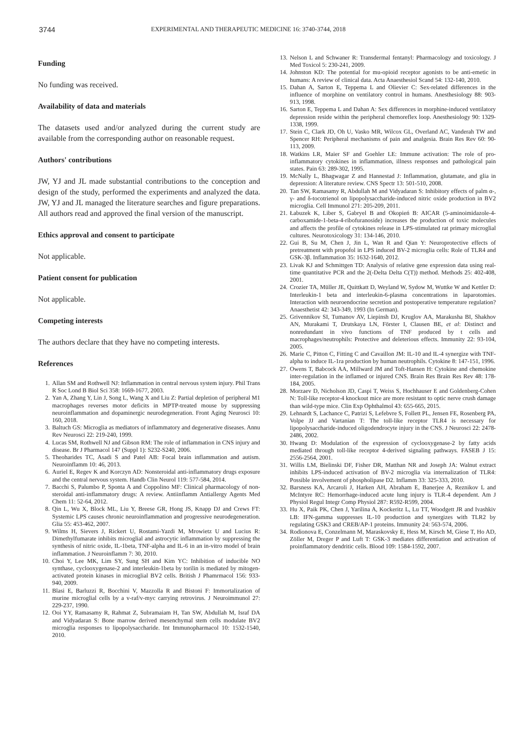3744
EXPERIMENTAL AND THERAPEUTIC MEDICINE 16: 3740-3744, 2018
Funding
No funding was received.
Availability of data and materials
The datasets used and/or analyzed during the current study are available from the corresponding author on reasonable request.
Authors' contributions
JW, YJ and JL made substantial contributions to the conception and design of the study, performed the experiments and analyzed the data. JW, YJ and JL managed the literature searches and figure preparations. All authors read and approved the final version of the manuscript.
Ethics approval and consent to participate
Not applicable.
Patient consent for publication
Not applicable.
Competing interests
The authors declare that they have no competing interests.
References
1. Allan SM and Rothwell NJ: Inflammation in central nervous system injury. Phil Trans R Soc Lond B Biol Sci 358: 1669-1677, 2003.
2. Yan A, Zhang Y, Lin J, Song L, Wang X and Liu Z: Partial depletion of peripheral M1 macrophages reverses motor deficits in MPTP-treated mouse by suppressing neuroinflammation and dopaminergic neurodegeneration. Front Aging Neurosci 10: 160, 2018.
3. Baltuch GS: Microglia as mediators of inflammatory and degenerative diseases. Annu Rev Neurosci 22: 219-240, 1999.
4. Lucas SM, Rothwell NJ and Gibson RM: The role of inflammation in CNS injury and disease. Br J Pharmacol 147 (Suppl 1): S232-S240, 2006.
5. Theoharides TC, Asadi S and Patel AB: Focal brain inflammation and autism. Neuroinflamm 10: 46, 2013.
6. Auriel E, Regev K and Korczyn AD: Nonsteroidal anti-inflammatory drugs exposure and the central nervous system. Handb Clin Neurol 119: 577-584, 2014.
7. Bacchi S, Palumbo P, Sponta A and Coppolino MF: Clinical pharmacology of non-steroidal anti-inflammatory drugs: A review. Antiinflamm Antiallergy Agents Med Chem 11: 52-64, 2012.
8. Qin L, Wu X, Block ML, Liu Y, Breese GR, Hong JS, Knapp DJ and Crews FT: Systemic LPS causes chronic neuroinflammation and progressive neurodegeneration. Glia 55: 453-462, 2007.
9. Wilms H, Sievers J, Rickert U, Rostami-Yazdi M, Mrowietz U and Lucius R: Dimethylfumarate inhibits microglial and astrocytic inflammation by suppressing the synthesis of nitric oxide, IL-1beta, TNF-alpha and IL-6 in an in-vitro model of brain inflammation. J Neuroinflamm 7: 30, 2010.
10. Choi Y, Lee MK, Lim SY, Sung SH and Kim YC: Inhibition of inducible NO synthase, cyclooxygenase-2 and interleukin-1beta by torilin is mediated by mitogen-activated protein kinases in microglial BV2 cells. British J Phamrmacol 156: 933-940, 2009.
11. Blasi E, Barluzzi R, Bocchini V, Mazzolla R and Bistoni F: Immortalization of murine microglial cells by a v-raf/v-myc carrying retrovirus. J Neuroimmunol 27: 229-237, 1990.
12. Ooi YY, Ramasamy R, Rahmat Z, Subramaiam H, Tan SW, Abdullah M, Israf DA and Vidyadaran S: Bone marrow derived mesenchymal stem cells modulate BV2 microglia responses to lipopolysaccharide. Int Immunopharmacol 10: 1532-1540, 2010.
13. Nelson L and Schwaner R: Transdermal fentanyl: Pharmacology and toxicology. J Med Toxicol 5: 230-241, 2009.
14. Johnston KD: The potential for mu-opioid receptor agonists to be anti-emetic in humans: A review of clinical data. Acta Anaesthesiol Scand 54: 132-140, 2010.
15. Dahan A, Sarton E, Teppema L and Olievier C: Sex-related differences in the influence of morphine on ventilatory control in humans. Anesthesiology 88: 903-913, 1998.
16. Sarton E, Teppema L and Dahan A: Sex differences in morphine-induced ventilatory depression reside within the peripheral chemoreflex loop. Anesthesiology 90: 1329-1338, 1999.
17. Stein C, Clark JD, Oh U, Vasko MR, Wilcox GL, Overland AC, Vanderah TW and Spencer RH: Peripheral mechanisms of pain and analgesia. Brain Res Rev 60: 90-113, 2009.
18. Watkins LR, Maier SF and Goehler LE: Immune activation: The role of pro-inflammatory cytokines in inflammation, illness responses and pathological pain states. Pain 63: 289-302, 1995.
19. McNally L, Bhagwagar Z and Hannestad J: Inflammation, glutamate, and glia in depression: A literature review. CNS Spectr 13: 501-510, 2008.
20. Tan SW, Ramasamy R, Abdullah M and Vidyadaran S: Inhibitory effects of palm α-, γ- and δ-tocotrienol on lipopolysaccharide-induced nitric oxide production in BV2 microglia. Cell Immunol 271: 205-209, 2011.
21. Łabuzek K, Liber S, Gabryel B and Okopień B: AICAR (5-aminoimidazole-4-carboxamide-1-beta-4-ribofuranoside) increases the production of toxic molecules and affects the profile of cytokines release in LPS-stimulated rat primary microglial cultures. Neurotoxicology 31: 134-146, 2010.
22. Gui B, Su M, Chen J, Jin L, Wan R and Qian Y: Neuroprotective effects of pretreatment with propofol in LPS induced BV-2 microglia cells: Role of TLR4 and GSK-3β. Inflammation 35: 1632-1640, 2012.
23. Livak KJ and Schmittgen TD: Analysis of relative gene expression data using real-time quantitative PCR and the 2(-Delta Delta C(T)) method. Methods 25: 402-408, 2001.
24. Crozier TA, Müller JE, Quittkatt D, Weyland W, Sydow M, Wuttke W and Kettler D: Interleukin-1 beta and interleukin-6-plasma concentrations in laparotomies. Interaction with neuroendocrine secretion and postoperative temperature regulation? Anaesthetist 42: 343-349, 1993 (In German).
25. Grivennikov SI, Tumanov AV, Liepinsh DJ, Kruglov AA, Marakusha BI, Shakhov AN, Murakami T, Drutskaya LN, Förster I, Clausen BE, et al: Distinct and nonredundant in vivo functions of TNF produced by t cells and macrophages/neutrophils: Protective and deleterious effects. Immunity 22: 93-104, 2005.
26. Marie C, Pitton C, Fitting C and Cavaillon JM: IL-10 and IL-4 synergize with TNF-alpha to induce IL-1ra production by human neutrophils. Cytokine 8: 147-151, 1996.
27. Owens T, Babcock AA, Millward JM and Toft-Hansen H: Cytokine and chemokine inter-regulation in the inflamed or injured CNS. Brain Res Brain Res Rev 48: 178-184, 2005.
28. Morzaev D, Nicholson JD, Caspi T, Weiss S, Hochhauser E and Goldenberg-Cohen N: Toll-like receptor-4 knockout mice are more resistant to optic nerve crush damage than wild-type mice. Clin Exp Ophthalmol 43: 655-665, 2015.
29. Lehnardt S, Lachance C, Patrizi S, Lefebvre S, Follett PL, Jensen FE, Rosenberg PA, Volpe JJ and Vartanian T: The toll-like receptor TLR4 is necessary for lipopolysaccharide-induced oligodendrocyte injury in the CNS. J Neurosci 22: 2478-2486, 2002.
30. Hwang D: Modulation of the expression of cyclooxygenase-2 by fatty acids mediated through toll-like receptor 4-derived signaling pathways. FASEB J 15: 2556-2564, 2001.
31. Willis LM, Bielinski DF, Fisher DR, Matthan NR and Joseph JA: Walnut extract inhibits LPS-induced activation of BV-2 microglia via internalization of TLR4: Possible involvement of phospholipase D2. Inflamm 33: 325-333, 2010.
32. Barsness KA, Arcaroli J, Harken AH, Abraham E, Banerjee A, Reznikov L and McIntyre RC: Hemorrhage-induced acute lung injury is TLR-4 dependent. Am J Physiol Regul Integr Comp Physiol 287: R592-R599, 2004.
33. Hu X, Paik PK, Chen J, Yarilina A, Kockeritz L, Lu TT, Woodgett JR and Ivashkiv LB: IFN-gamma suppresses IL-10 production and synergizes with TLR2 by regulating GSK3 and CREB/AP-1 proteins. Immunity 24: 563-574, 2006.
34. Rodionova E, Conzelmann M, Maraskovsky E, Hess M, Kirsch M, Giese T, Ho AD, Zöller M, Dreger P and Luft T: GSK-3 mediates differentiation and activation of proinflammatory dendritic cells. Blood 109: 1584-1592, 2007.